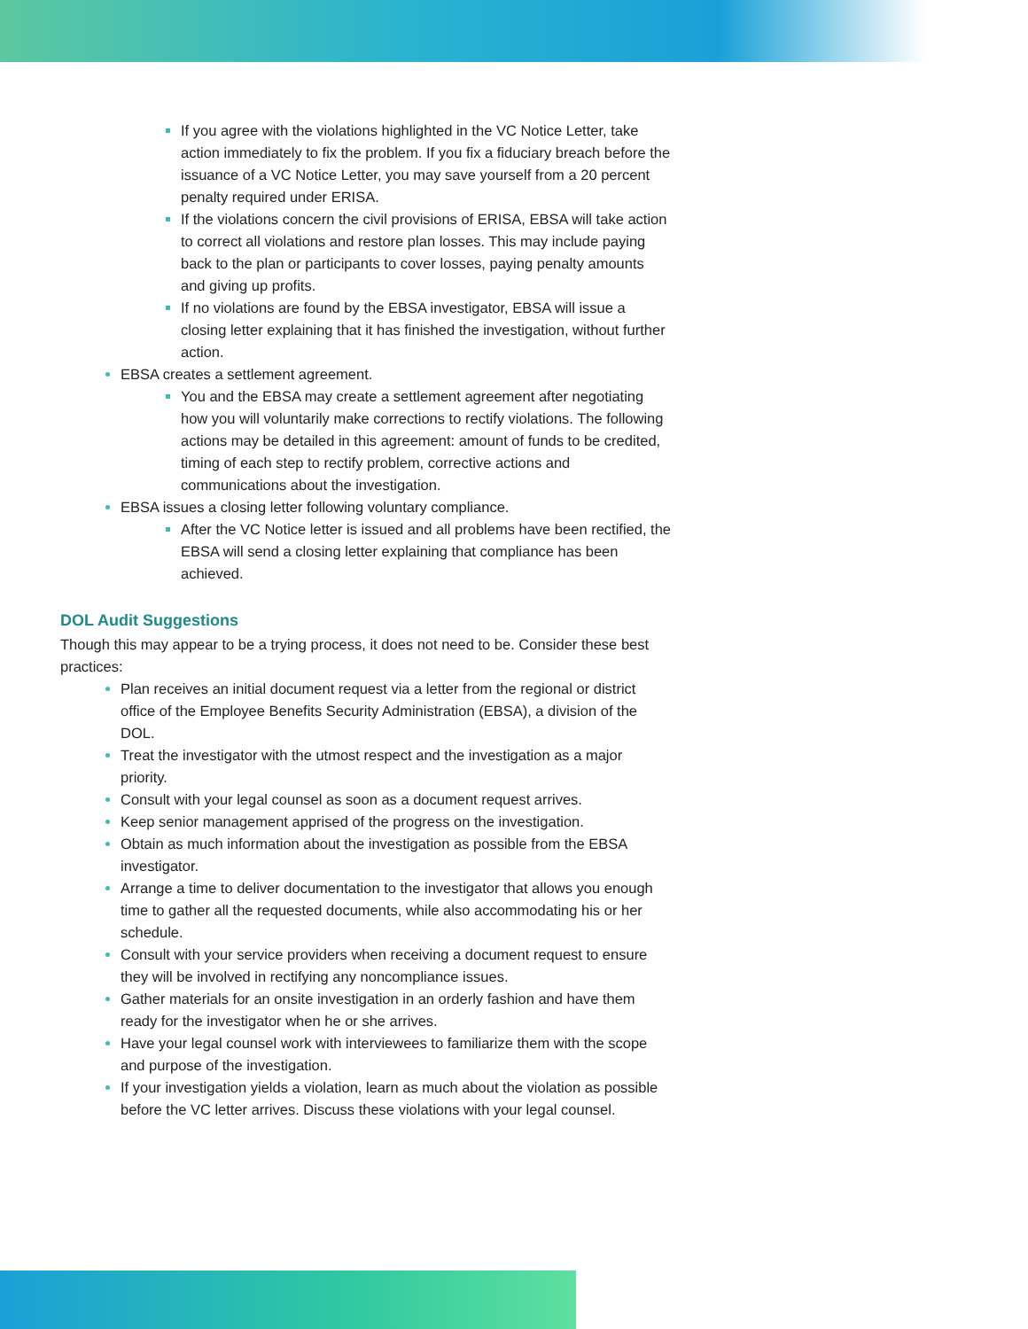If you agree with the violations highlighted in the VC Notice Letter, take action immediately to fix the problem. If you fix a fiduciary breach before the issuance of a VC Notice Letter, you may save yourself from a 20 percent penalty required under ERISA.
If the violations concern the civil provisions of ERISA, EBSA will take action to correct all violations and restore plan losses. This may include paying back to the plan or participants to cover losses, paying penalty amounts and giving up profits.
If no violations are found by the EBSA investigator, EBSA will issue a closing letter explaining that it has finished the investigation, without further action.
EBSA creates a settlement agreement.
You and the EBSA may create a settlement agreement after negotiating how you will voluntarily make corrections to rectify violations. The following actions may be detailed in this agreement: amount of funds to be credited, timing of each step to rectify problem, corrective actions and communications about the investigation.
EBSA issues a closing letter following voluntary compliance.
After the VC Notice letter is issued and all problems have been rectified, the EBSA will send a closing letter explaining that compliance has been achieved.
DOL Audit Suggestions
Though this may appear to be a trying process, it does not need to be. Consider these best practices:
Plan receives an initial document request via a letter from the regional or district office of the Employee Benefits Security Administration (EBSA), a division of the DOL.
Treat the investigator with the utmost respect and the investigation as a major priority.
Consult with your legal counsel as soon as a document request arrives.
Keep senior management apprised of the progress on the investigation.
Obtain as much information about the investigation as possible from the EBSA investigator.
Arrange a time to deliver documentation to the investigator that allows you enough time to gather all the requested documents, while also accommodating his or her schedule.
Consult with your service providers when receiving a document request to ensure they will be involved in rectifying any noncompliance issues.
Gather materials for an onsite investigation in an orderly fashion and have them ready for the investigator when he or she arrives.
Have your legal counsel work with interviewees to familiarize them with the scope and purpose of the investigation.
If your investigation yields a violation, learn as much about the violation as possible before the VC letter arrives. Discuss these violations with your legal counsel.